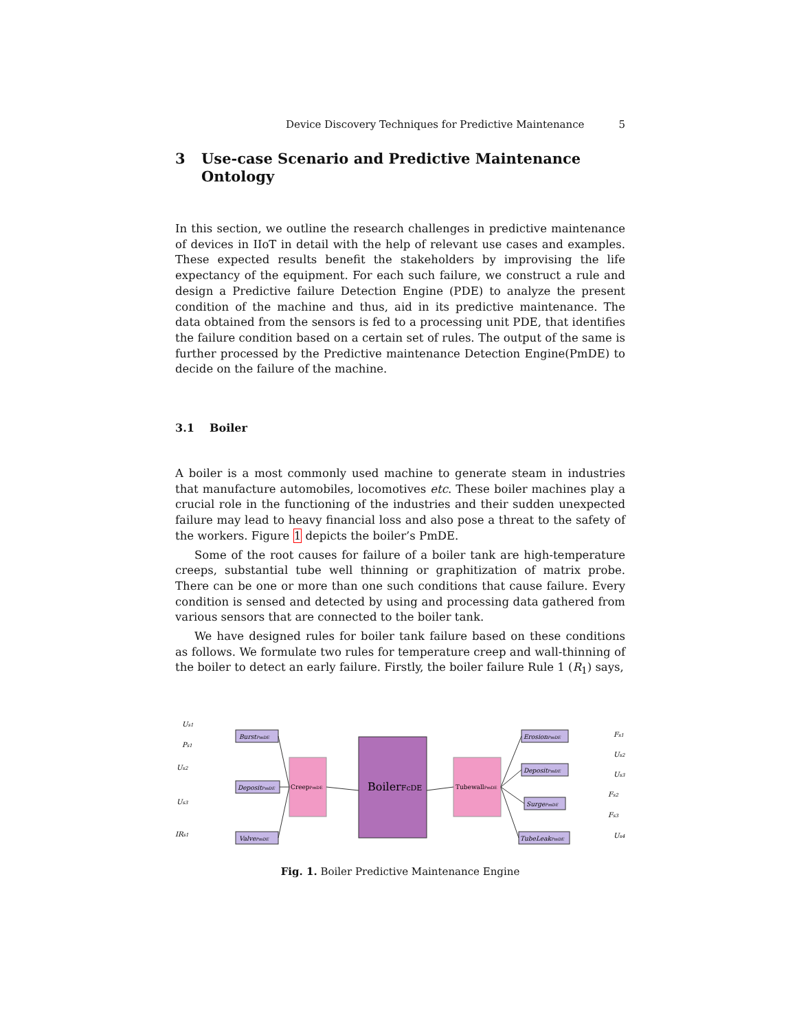Device Discovery Techniques for Predictive Maintenance 5
3 Use-case Scenario and Predictive Maintenance
Ontology
In this section, we outline the research challenges in predictive maintenance of devices in IIoT in detail with the help of relevant use cases and examples. These expected results benefit the stakeholders by improvising the life expectancy of the equipment. For each such failure, we construct a rule and design a Predictive failure Detection Engine (PDE) to analyze the present condition of the machine and thus, aid in its predictive maintenance. The data obtained from the sensors is fed to a processing unit PDE, that identifies the failure condition based on a certain set of rules. The output of the same is further processed by the Predictive maintenance Detection Engine(PmDE) to decide on the failure of the machine.
3.1 Boiler
A boiler is a most commonly used machine to generate steam in industries that manufacture automobiles, locomotives etc. These boiler machines play a crucial role in the functioning of the industries and their sudden unexpected failure may lead to heavy financial loss and also pose a threat to the safety of the workers. Figure 1 depicts the boiler’s PmDE.
Some of the root causes for failure of a boiler tank are high-temperature creeps, substantial tube well thinning or graphitization of matrix probe. There can be one or more than one such conditions that cause failure. Every condition is sensed and detected by using and processing data gathered from various sensors that are connected to the boiler tank.
We have designed rules for boiler tank failure based on these conditions as follows. We formulate two rules for temperature creep and wall-thinning of the boiler to detect an early failure. Firstly, the boiler failure Rule 1 (R<sub>1</sub>) says,
Us1
Ps1
Us2
Us3
IRs1
Fs1
Us2
Us3
Fs2
Fs3
Us4
BurstPmDE
DepositPmDE
ValvePmDE
CreepPmDE
BoilerFcDE
TubewallPmDE
ErosionPmDE
DepositPmDE
SurgePmDE
TubeLeakPmDE
Fig. 1. Boiler Predictive Maintenance Engine